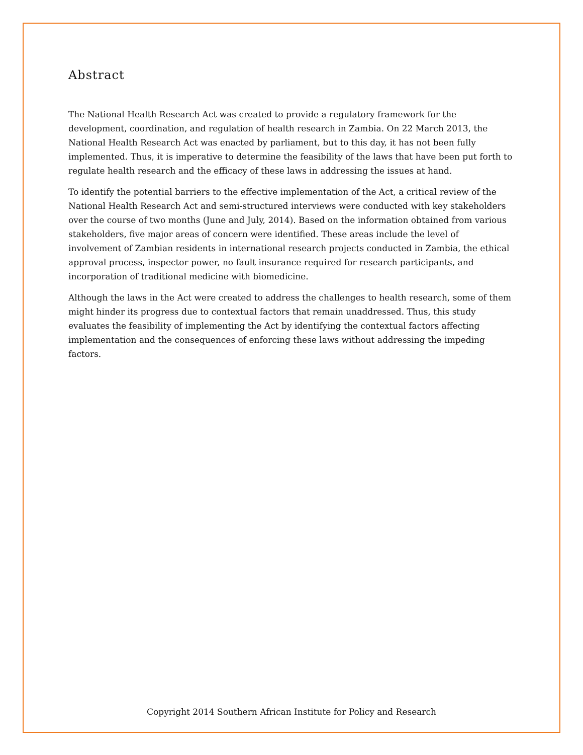Abstract
The National Health Research Act was created to provide a regulatory framework for the development, coordination, and regulation of health research in Zambia. On 22 March 2013, the National Health Research Act was enacted by parliament, but to this day, it has not been fully implemented. Thus, it is imperative to determine the feasibility of the laws that have been put forth to regulate health research and the efficacy of these laws in addressing the issues at hand.
To identify the potential barriers to the effective implementation of the Act, a critical review of the National Health Research Act and semi-structured interviews were conducted with key stakeholders over the course of two months (June and July, 2014). Based on the information obtained from various stakeholders, five major areas of concern were identified. These areas include the level of involvement of Zambian residents in international research projects conducted in Zambia, the ethical approval process, inspector power, no fault insurance required for research participants, and incorporation of traditional medicine with biomedicine.
Although the laws in the Act were created to address the challenges to health research, some of them might hinder its progress due to contextual factors that remain unaddressed. Thus, this study evaluates the feasibility of implementing the Act by identifying the contextual factors affecting implementation and the consequences of enforcing these laws without addressing the impeding factors.
Copyright 2014 Southern African Institute for Policy and Research